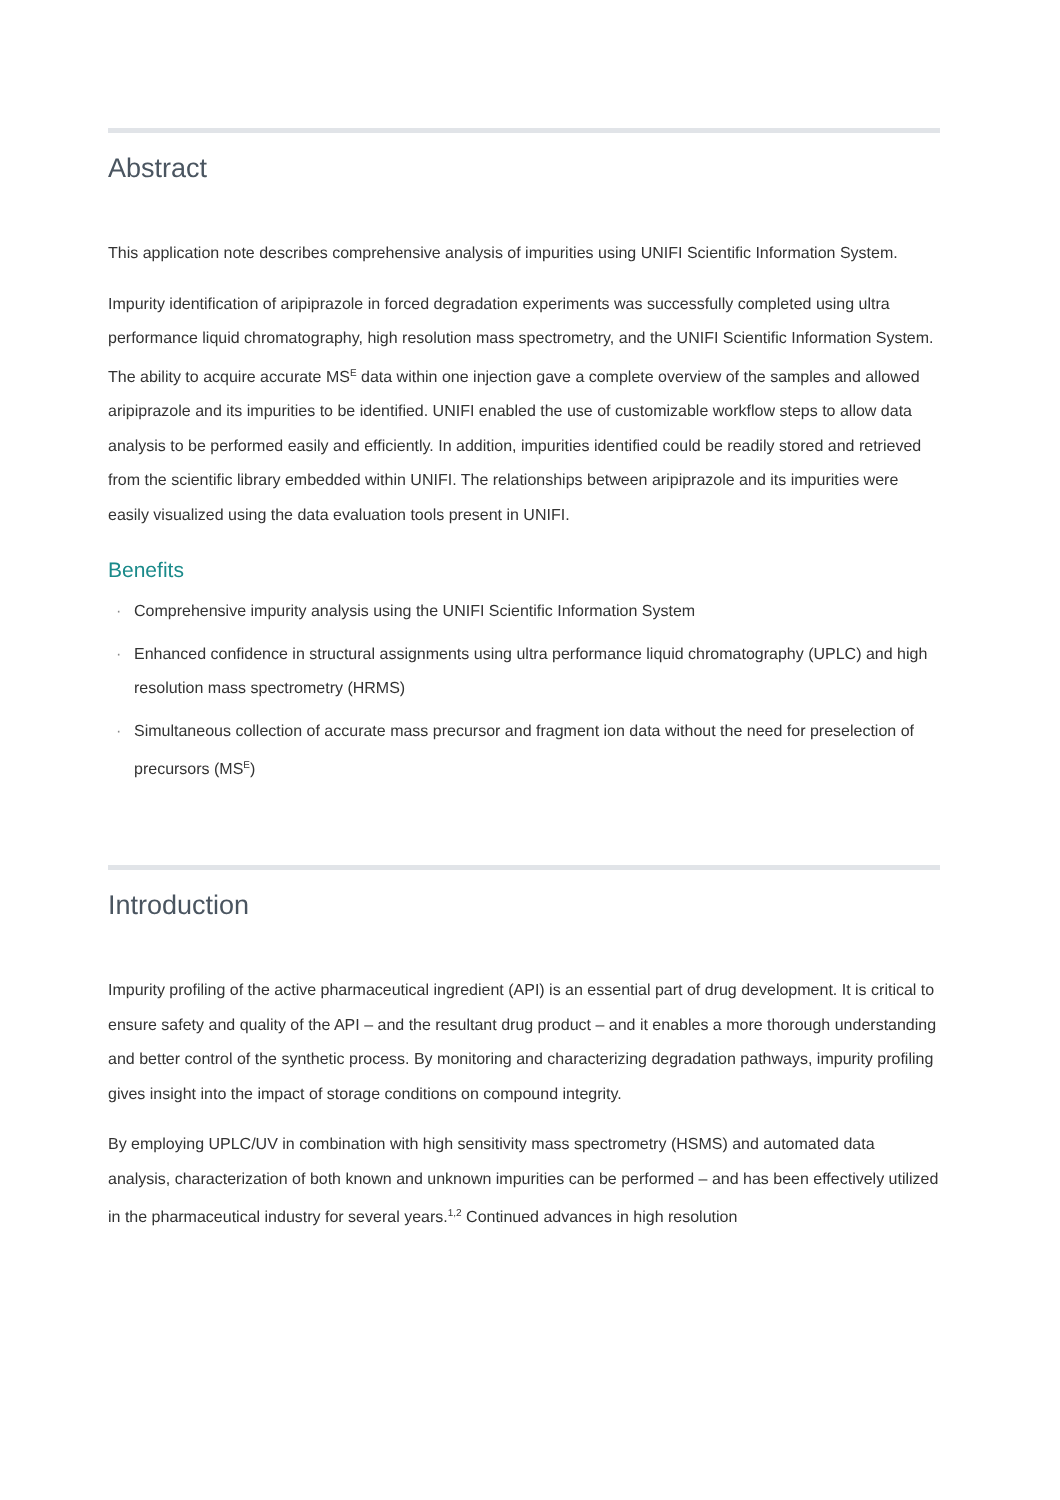Abstract
This application note describes comprehensive analysis of impurities using UNIFI Scientific Information System.
Impurity identification of aripiprazole in forced degradation experiments was successfully completed using ultra performance liquid chromatography, high resolution mass spectrometry, and the UNIFI Scientific Information System. The ability to acquire accurate MS<sup>E</sup> data within one injection gave a complete overview of the samples and allowed aripiprazole and its impurities to be identified. UNIFI enabled the use of customizable workflow steps to allow data analysis to be performed easily and efficiently. In addition, impurities identified could be readily stored and retrieved from the scientific library embedded within UNIFI. The relationships between aripiprazole and its impurities were easily visualized using the data evaluation tools present in UNIFI.
Benefits
· Comprehensive impurity analysis using the UNIFI Scientific Information System
· Enhanced confidence in structural assignments using ultra performance liquid chromatography (UPLC) and high resolution mass spectrometry (HRMS)
· Simultaneous collection of accurate mass precursor and fragment ion data without the need for preselection of precursors (MS<sup>E</sup>)
Introduction
Impurity profiling of the active pharmaceutical ingredient (API) is an essential part of drug development. It is critical to ensure safety and quality of the API – and the resultant drug product – and it enables a more thorough understanding and better control of the synthetic process. By monitoring and characterizing degradation pathways, impurity profiling gives insight into the impact of storage conditions on compound integrity.
By employing UPLC/UV in combination with high sensitivity mass spectrometry (HSMS) and automated data analysis, characterization of both known and unknown impurities can be performed – and has been effectively utilized in the pharmaceutical industry for several years.<sup>1,2</sup> Continued advances in high resolution